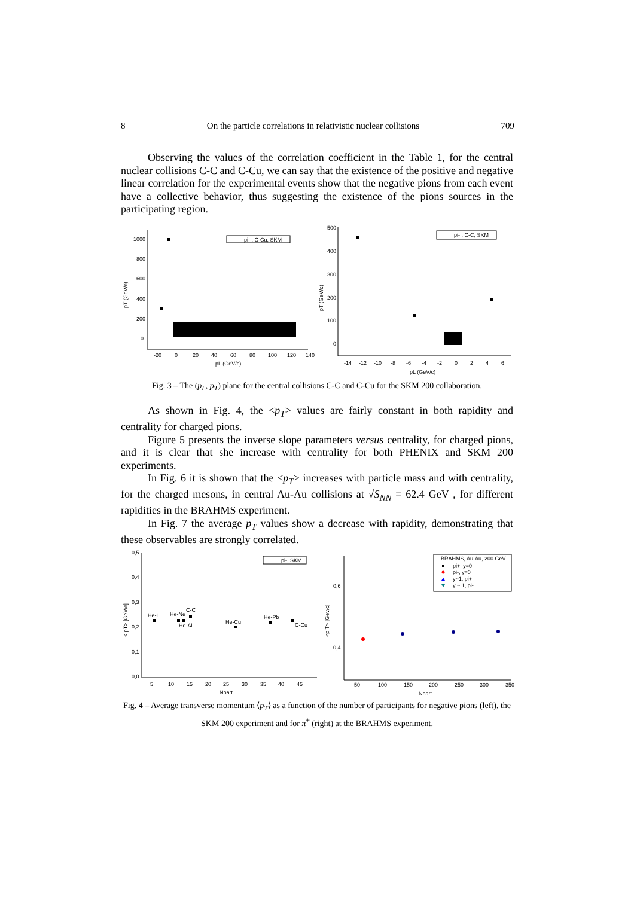8 On the particle correlations in relativistic nuclear collisions 709
Observing the values of the correlation coefficient in the Table 1, for the central nuclear collisions C-C and C-Cu, we can say that the existence of the positive and negative linear correlation for the experimental events show that the negative pions from each event have a collective behavior, thus suggesting the existence of the pions sources in the participating region.
1000
800
600
400
200
0
-20
0
20
40
60
80
100
120
140
pL (GeV/c)
pT (GeV/c)
pi- , C-Cu, SKM
500
400
300
200
100
0
-14
-12
-10
-8
-6
-4
-2
0
2
4
6
pL (GeV/c)
pT (GeV/c)
pi- , C-C, SKM
Fig. 3 – The (p<sub>L</sub>, p<sub>T</sub>) plane for the central collisions C-C and C-Cu for the SKM 200 collaboration.
As shown in Fig. 4, the <p<sub>T</sub>> values are fairly constant in both rapidity and centrality for charged pions.
Figure 5 presents the inverse slope parameters versus centrality, for charged pions, and it is clear that she increase with centrality for both PHENIX and SKM 200 experiments.
In Fig. 6 it is shown that the <p<sub>T</sub>> increases with particle mass and with centrality, for the charged mesons, in central Au-Au collisions at √S<sub>NN</sub> = 62.4 GeV , for different rapidities in the BRAHMS experiment.
In Fig. 7 the average p<sub>T</sub> values show a decrease with rapidity, demonstrating that these observables are strongly correlated.
0,5
0,4
0,3
0,2
0,1
0,0
5
10
15
20
25
30
35
40
45
Npart
< pT> [GeV/c]
pi-, SKM
He-Li
He-Ne
C-C
He-Al
He-Cu
He-Pb
C-Cu
0,6
0,4
50
100
150
200
250
300
350
Npart
<p T> [Gev/c]
BRAHMS, Au-Au, 200 GeV
pi+, y=0
pi-, y=0
y~1, pi+
y ~ 1, pi-
Fig. 4 – Average transverse momentum ⟨p<sub>T</sub>⟩ as a function of the number of participants for negative pions (left), the SKM 200 experiment and for π<sup>±</sup> (right) at the BRAHMS experiment.